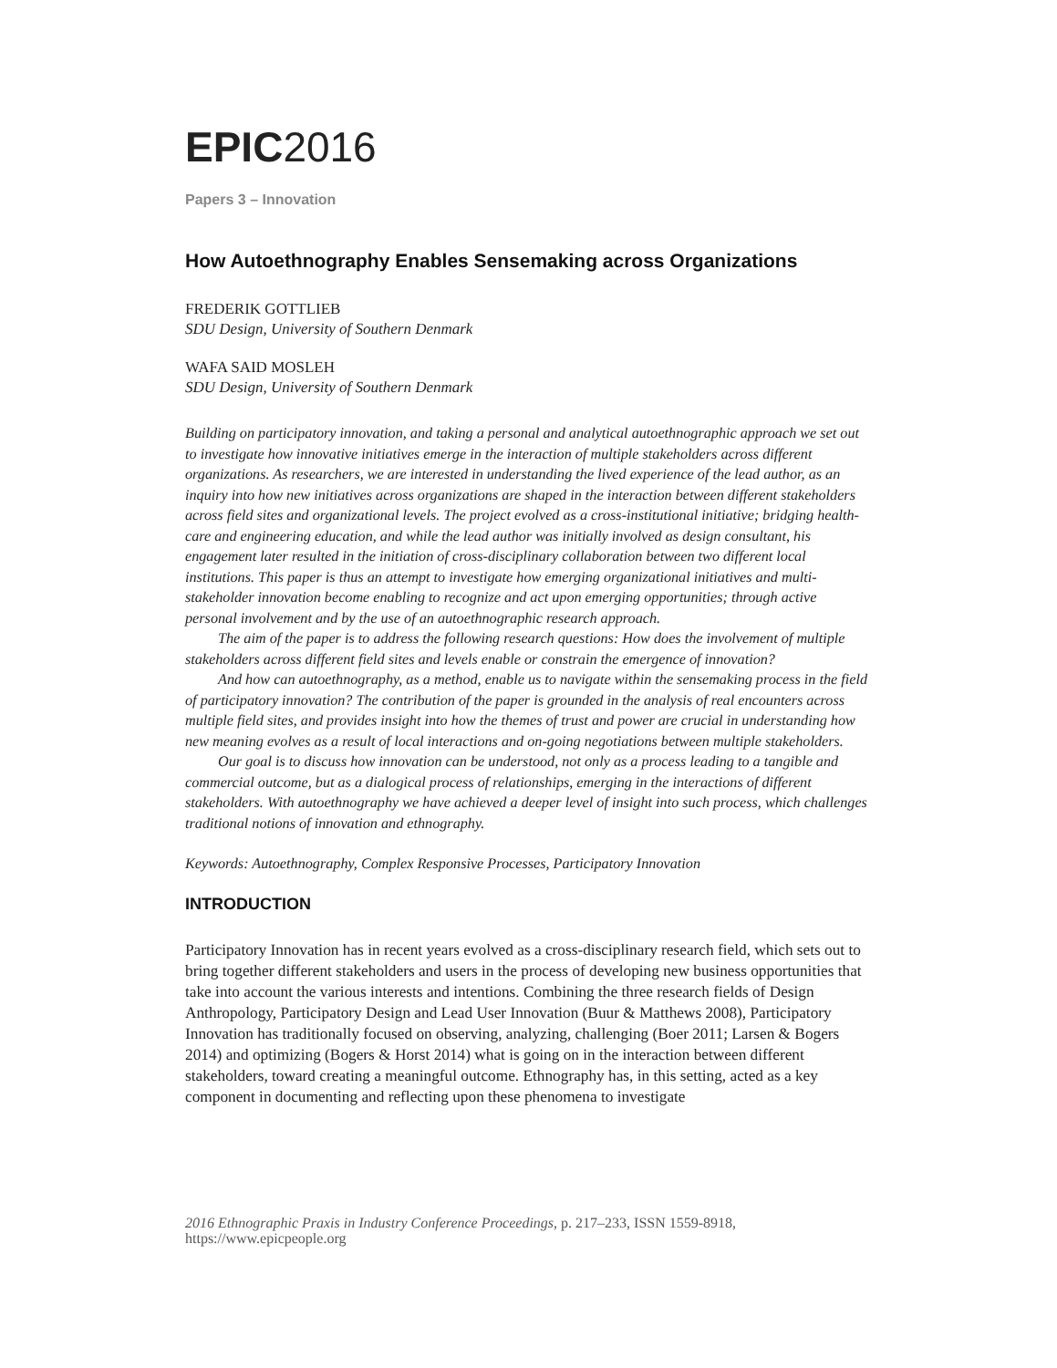EPIC2016
Papers 3 – Innovation
How Autoethnography Enables Sensemaking across Organizations
FREDERIK GOTTLIEB
SDU Design, University of Southern Denmark
WAFA SAID MOSLEH
SDU Design, University of Southern Denmark
Building on participatory innovation, and taking a personal and analytical autoethnographic approach we set out to investigate how innovative initiatives emerge in the interaction of multiple stakeholders across different organizations. As researchers, we are interested in understanding the lived experience of the lead author, as an inquiry into how new initiatives across organizations are shaped in the interaction between different stakeholders across field sites and organizational levels. The project evolved as a cross-institutional initiative; bridging health-care and engineering education, and while the lead author was initially involved as design consultant, his engagement later resulted in the initiation of cross-disciplinary collaboration between two different local institutions. This paper is thus an attempt to investigate how emerging organizational initiatives and multi-stakeholder innovation become enabling to recognize and act upon emerging opportunities; through active personal involvement and by the use of an autoethnographic research approach.
The aim of the paper is to address the following research questions: How does the involvement of multiple stakeholders across different field sites and levels enable or constrain the emergence of innovation?
And how can autoethnography, as a method, enable us to navigate within the sensemaking process in the field of participatory innovation? The contribution of the paper is grounded in the analysis of real encounters across multiple field sites, and provides insight into how the themes of trust and power are crucial in understanding how new meaning evolves as a result of local interactions and on-going negotiations between multiple stakeholders.
Our goal is to discuss how innovation can be understood, not only as a process leading to a tangible and commercial outcome, but as a dialogical process of relationships, emerging in the interactions of different stakeholders. With autoethnography we have achieved a deeper level of insight into such process, which challenges traditional notions of innovation and ethnography.
Keywords: Autoethnography, Complex Responsive Processes, Participatory Innovation
INTRODUCTION
Participatory Innovation has in recent years evolved as a cross-disciplinary research field, which sets out to bring together different stakeholders and users in the process of developing new business opportunities that take into account the various interests and intentions. Combining the three research fields of Design Anthropology, Participatory Design and Lead User Innovation (Buur & Matthews 2008), Participatory Innovation has traditionally focused on observing, analyzing, challenging (Boer 2011; Larsen & Bogers 2014) and optimizing (Bogers & Horst 2014) what is going on in the interaction between different stakeholders, toward creating a meaningful outcome. Ethnography has, in this setting, acted as a key component in documenting and reflecting upon these phenomena to investigate
2016 Ethnographic Praxis in Industry Conference Proceedings, p. 217–233, ISSN 1559-8918,
https://www.epicpeople.org